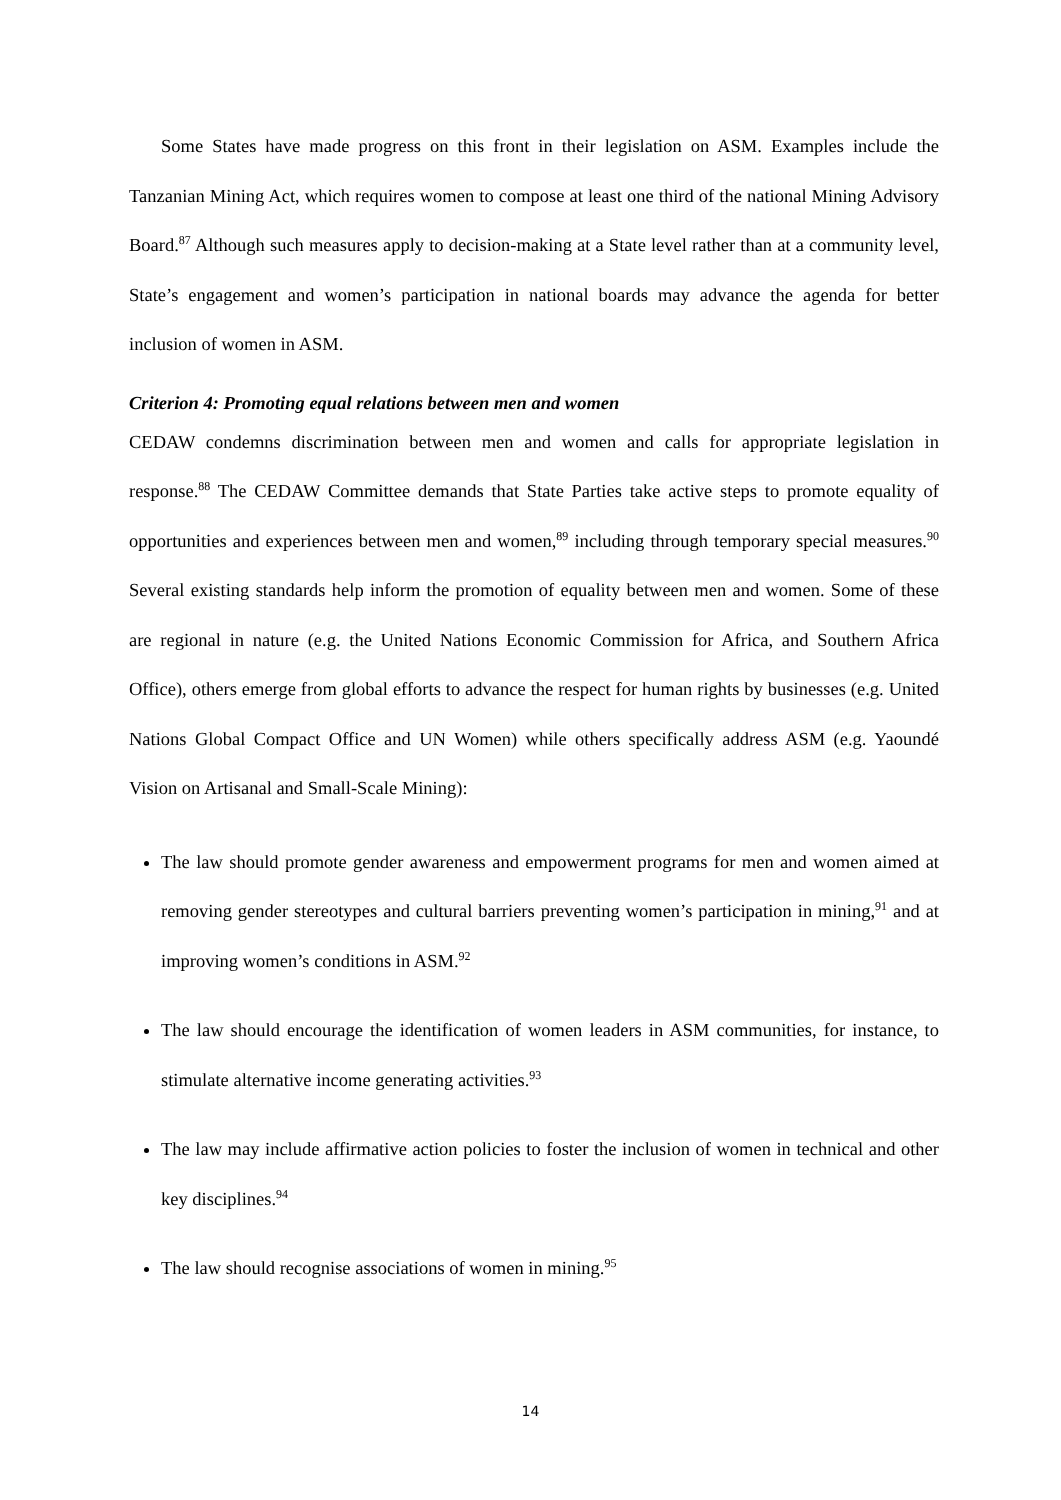Some States have made progress on this front in their legislation on ASM. Examples include the Tanzanian Mining Act, which requires women to compose at least one third of the national Mining Advisory Board.<sup>87</sup> Although such measures apply to decision-making at a State level rather than at a community level, State’s engagement and women’s participation in national boards may advance the agenda for better inclusion of women in ASM.
Criterion 4: Promoting equal relations between men and women
CEDAW condemns discrimination between men and women and calls for appropriate legislation in response.<sup>88</sup> The CEDAW Committee demands that State Parties take active steps to promote equality of opportunities and experiences between men and women,<sup>89</sup> including through temporary special measures.<sup>90</sup> Several existing standards help inform the promotion of equality between men and women. Some of these are regional in nature (e.g. the United Nations Economic Commission for Africa, and Southern Africa Office), others emerge from global efforts to advance the respect for human rights by businesses (e.g. United Nations Global Compact Office and UN Women) while others specifically address ASM (e.g. Yaoundé Vision on Artisanal and Small-Scale Mining):
The law should promote gender awareness and empowerment programs for men and women aimed at removing gender stereotypes and cultural barriers preventing women’s participation in mining,<sup>91</sup> and at improving women’s conditions in ASM.<sup>92</sup>
The law should encourage the identification of women leaders in ASM communities, for instance, to stimulate alternative income generating activities.<sup>93</sup>
The law may include affirmative action policies to foster the inclusion of women in technical and other key disciplines.<sup>94</sup>
The law should recognise associations of women in mining.<sup>95</sup>
14